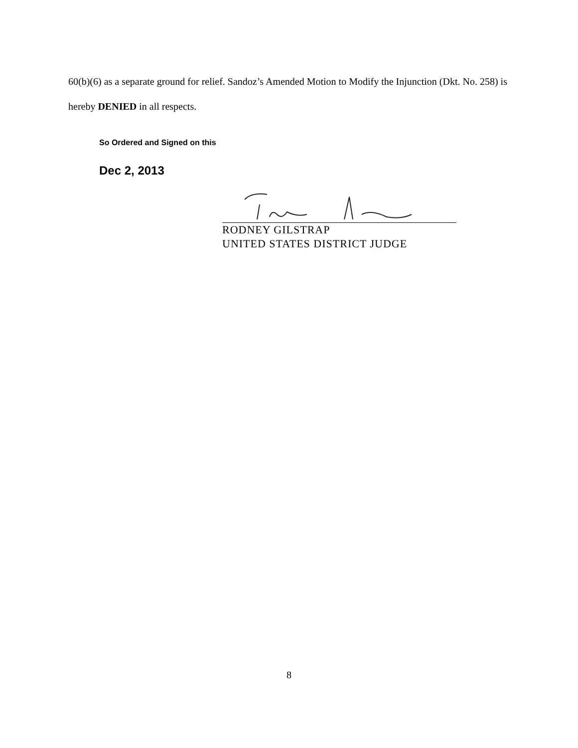60(b)(6) as a separate ground for relief. Sandoz’s Amended Motion to Modify the Injunction (Dkt. No. 258) is hereby DENIED in all respects.
So Ordered and Signed on this
Dec 2, 2013
RODNEY GILSTRAP
UNITED STATES DISTRICT JUDGE
8